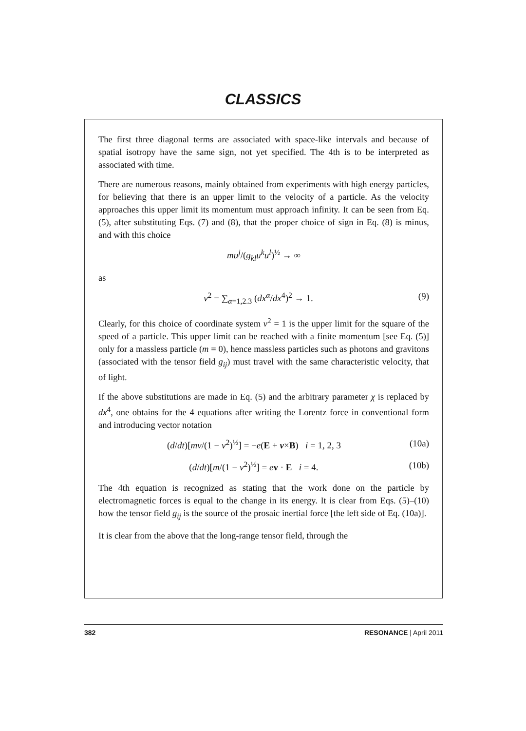CLASSICS
The first three diagonal terms are associated with space-like intervals and because of spatial isotropy have the same sign, not yet specified. The 4th is to be interpreted as associated with time.
There are numerous reasons, mainly obtained from experiments with high energy particles, for believing that there is an upper limit to the velocity of a particle. As the velocity approaches this upper limit its momentum must approach infinity. It can be seen from Eq. (5), after substituting Eqs. (7) and (8), that the proper choice of sign in Eq. (8) is minus, and with this choice
mu<sup>j</sup>/(g<sub>kl</sub>u<sup>k</sup>u<sup>l</sup>)<sup>½</sup> → ∞
as
v<sup>2</sup> = ∑<sub>α=1,2.3</sub> (dx<sup>α</sup>/dx<sup>4</sup>)<sup>2</sup> → 1. (9)
Clearly, for this choice of coordinate system v<sup>2</sup> = 1 is the upper limit for the square of the speed of a particle. This upper limit can be reached with a finite momentum [see Eq. (5)] only for a massless particle (m = 0), hence massless particles such as photons and gravitons (associated with the tensor field g<sub>ij</sub>) must travel with the same characteristic velocity, that of light.
If the above substitutions are made in Eq. (5) and the arbitrary parameter χ is replaced by dx<sup>4</sup>, one obtains for the 4 equations after writing the Lorentz force in conventional form and introducing vector notation
(d/dt)[mv/(1 − v<sup>2</sup>)<sup>½</sup>] = −e(E + v×B) i = 1, 2, 3
(10a)
(d/dt)[m/(1 − v<sup>2</sup>)<sup>½</sup>] = ev · E i = 4.
(10b)
The 4th equation is recognized as stating that the work done on the particle by electromagnetic forces is equal to the change in its energy. It is clear from Eqs. (5)–(10) how the tensor field g<sub>ij</sub> is the source of the prosaic inertial force [the left side of Eq. (10a)].
It is clear from the above that the long-range tensor field, through the
382 RESONANCE | April 2011